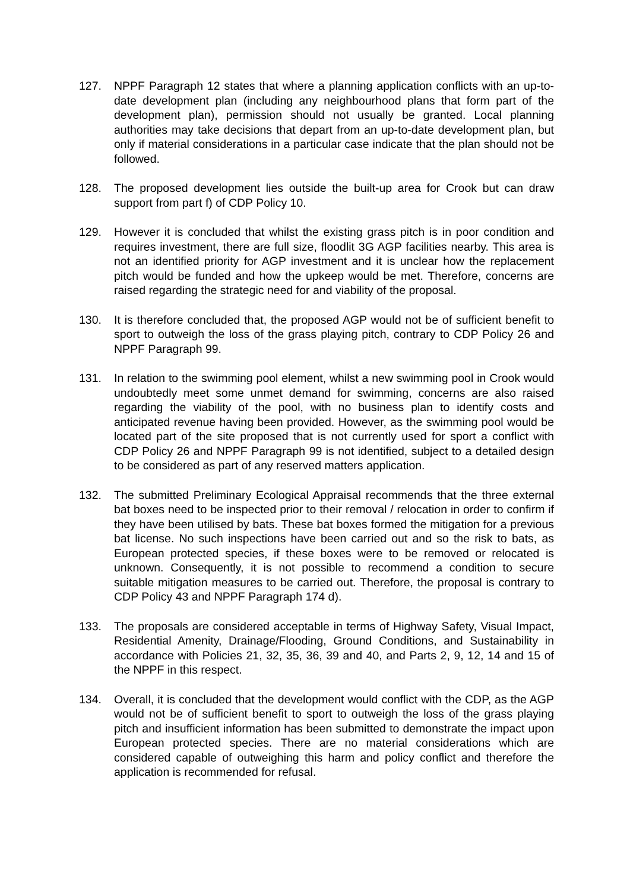127. NPPF Paragraph 12 states that where a planning application conflicts with an up-to-date development plan (including any neighbourhood plans that form part of the development plan), permission should not usually be granted. Local planning authorities may take decisions that depart from an up-to-date development plan, but only if material considerations in a particular case indicate that the plan should not be followed.
128. The proposed development lies outside the built-up area for Crook but can draw support from part f) of CDP Policy 10.
129. However it is concluded that whilst the existing grass pitch is in poor condition and requires investment, there are full size, floodlit 3G AGP facilities nearby. This area is not an identified priority for AGP investment and it is unclear how the replacement pitch would be funded and how the upkeep would be met. Therefore, concerns are raised regarding the strategic need for and viability of the proposal.
130. It is therefore concluded that, the proposed AGP would not be of sufficient benefit to sport to outweigh the loss of the grass playing pitch, contrary to CDP Policy 26 and NPPF Paragraph 99.
131. In relation to the swimming pool element, whilst a new swimming pool in Crook would undoubtedly meet some unmet demand for swimming, concerns are also raised regarding the viability of the pool, with no business plan to identify costs and anticipated revenue having been provided. However, as the swimming pool would be located part of the site proposed that is not currently used for sport a conflict with CDP Policy 26 and NPPF Paragraph 99 is not identified, subject to a detailed design to be considered as part of any reserved matters application.
132. The submitted Preliminary Ecological Appraisal recommends that the three external bat boxes need to be inspected prior to their removal / relocation in order to confirm if they have been utilised by bats. These bat boxes formed the mitigation for a previous bat license. No such inspections have been carried out and so the risk to bats, as European protected species, if these boxes were to be removed or relocated is unknown. Consequently, it is not possible to recommend a condition to secure suitable mitigation measures to be carried out. Therefore, the proposal is contrary to CDP Policy 43 and NPPF Paragraph 174 d).
133. The proposals are considered acceptable in terms of Highway Safety, Visual Impact, Residential Amenity, Drainage/Flooding, Ground Conditions, and Sustainability in accordance with Policies 21, 32, 35, 36, 39 and 40, and Parts 2, 9, 12, 14 and 15 of the NPPF in this respect.
134. Overall, it is concluded that the development would conflict with the CDP, as the AGP would not be of sufficient benefit to sport to outweigh the loss of the grass playing pitch and insufficient information has been submitted to demonstrate the impact upon European protected species. There are no material considerations which are considered capable of outweighing this harm and policy conflict and therefore the application is recommended for refusal.